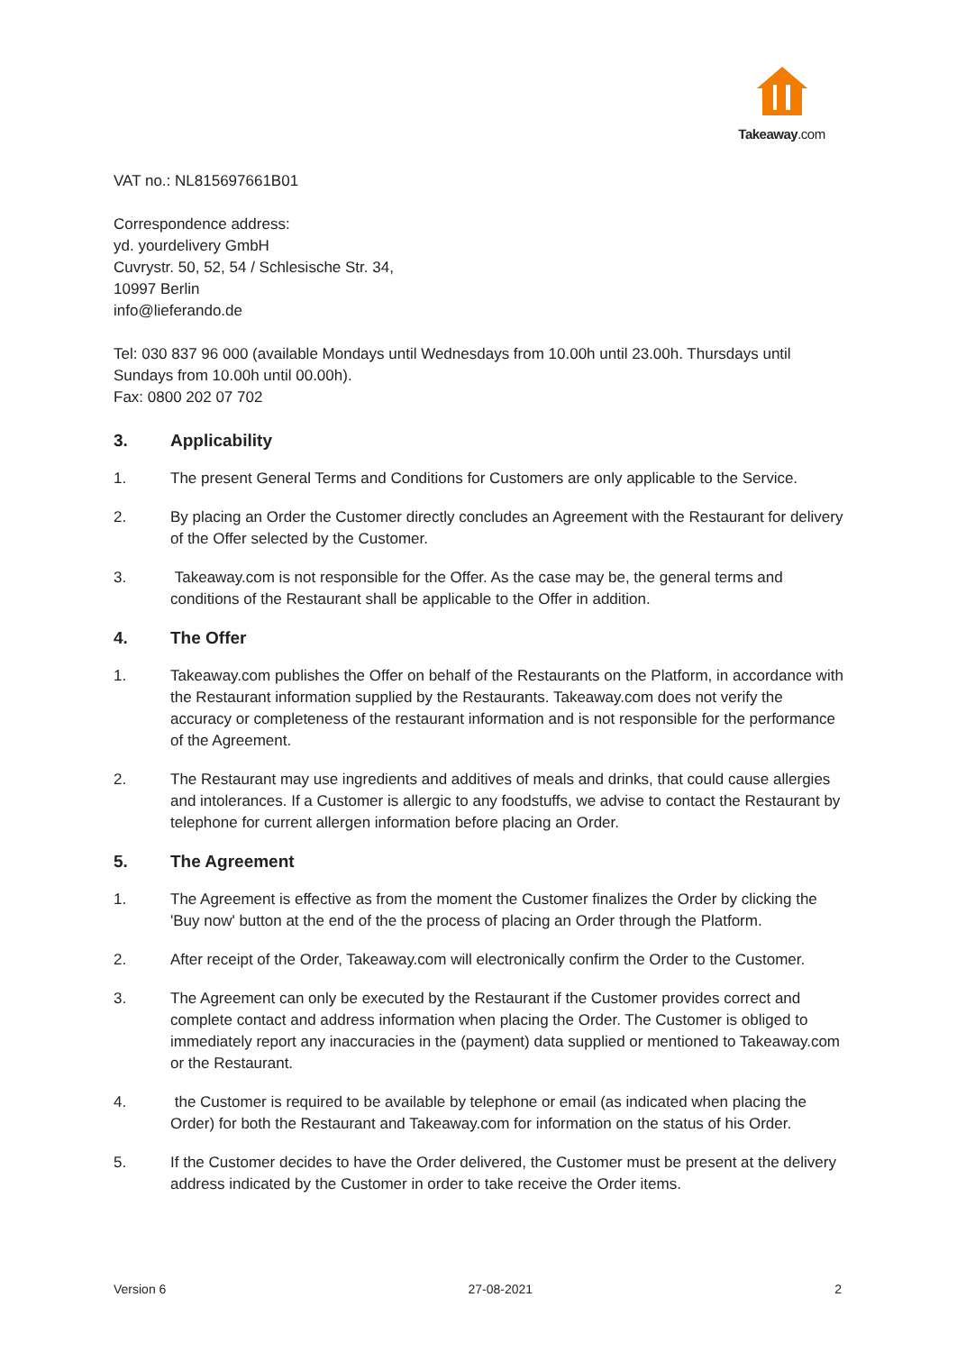Takeaway.com
VAT no.: NL815697661B01
Correspondence address:
yd. yourdelivery GmbH
Cuvrystr. 50, 52, 54 / Schlesische Str. 34,
10997 Berlin
info@lieferando.de
Tel: 030 837 96 000 (available Mondays until Wednesdays from 10.00h until 23.00h. Thursdays until Sundays from 10.00h until 00.00h).
Fax: 0800 202 07 702
3. Applicability
1. The present General Terms and Conditions for Customers are only applicable to the Service.
2. By placing an Order the Customer directly concludes an Agreement with the Restaurant for delivery of the Offer selected by the Customer.
3. Takeaway.com is not responsible for the Offer. As the case may be, the general terms and conditions of the Restaurant shall be applicable to the Offer in addition.
4. The Offer
1. Takeaway.com publishes the Offer on behalf of the Restaurants on the Platform, in accordance with the Restaurant information supplied by the Restaurants. Takeaway.com does not verify the accuracy or completeness of the restaurant information and is not responsible for the performance of the Agreement.
2. The Restaurant may use ingredients and additives of meals and drinks, that could cause allergies and intolerances. If a Customer is allergic to any foodstuffs, we advise to contact the Restaurant by telephone for current allergen information before placing an Order.
5. The Agreement
1. The Agreement is effective as from the moment the Customer finalizes the Order by clicking the 'Buy now' button at the end of the the process of placing an Order through the Platform.
2. After receipt of the Order, Takeaway.com will electronically confirm the Order to the Customer.
3. The Agreement can only be executed by the Restaurant if the Customer provides correct and complete contact and address information when placing the Order. The Customer is obliged to immediately report any inaccuracies in the (payment) data supplied or mentioned to Takeaway.com or the Restaurant.
4. the Customer is required to be available by telephone or email (as indicated when placing the Order) for both the Restaurant and Takeaway.com for information on the status of his Order.
5. If the Customer decides to have the Order delivered, the Customer must be present at the delivery address indicated by the Customer in order to take receive the Order items.
Version 6 27-08-2021 2